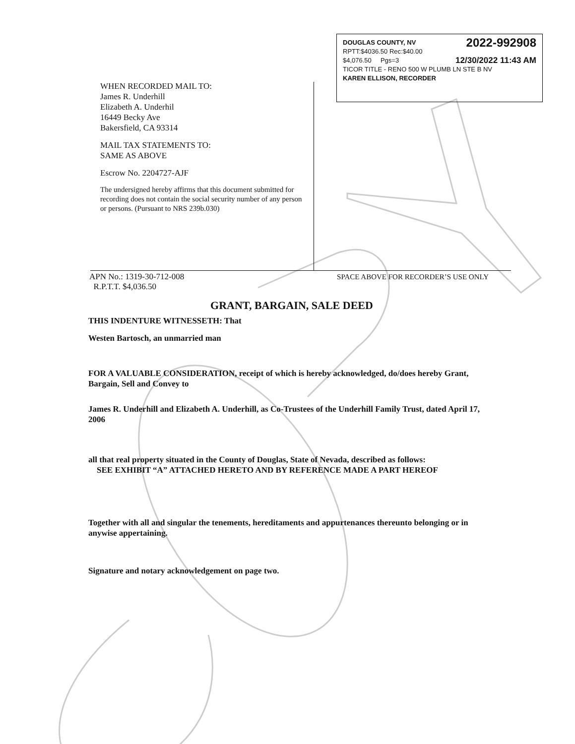DOUGLAS COUNTY, NV 2022-992908
RPTT:$4036.50 Rec:$40.00
$4,076.50 Pgs=3 12/30/2022 11:43 AM
TICOR TITLE - RENO 500 W PLUMB LN STE B NV
KAREN ELLISON, RECORDER
WHEN RECORDED MAIL TO:
James R. Underhill
Elizabeth A. Underhil
16449 Becky Ave
Bakersfield, CA 93314
MAIL TAX STATEMENTS TO:
SAME AS ABOVE
Escrow No. 2204727-AJF
The undersigned hereby affirms that this document submitted for recording does not contain the social security number of any person or persons. (Pursuant to NRS 239b.030)
APN No.: 1319-30-712-008
R.P.T.T. $4,036.50 SPACE ABOVE FOR RECORDER’S USE ONLY
GRANT, BARGAIN, SALE DEED
THIS INDENTURE WITNESSETH: That
Westen Bartosch, an unmarried man
FOR A VALUABLE CONSIDERATION, receipt of which is hereby acknowledged, do/does hereby Grant, Bargain, Sell and Convey to
James R. Underhill and Elizabeth A. Underhill, as Co-Trustees of the Underhill Family Trust, dated April 17, 2006
all that real property situated in the County of Douglas, State of Nevada, described as follows:
SEE EXHIBIT “A” ATTACHED HERETO AND BY REFERENCE MADE A PART HEREOF
Together with all and singular the tenements, hereditaments and appurtenances thereunto belonging or in anywise appertaining.
Signature and notary acknowledgement on page two.